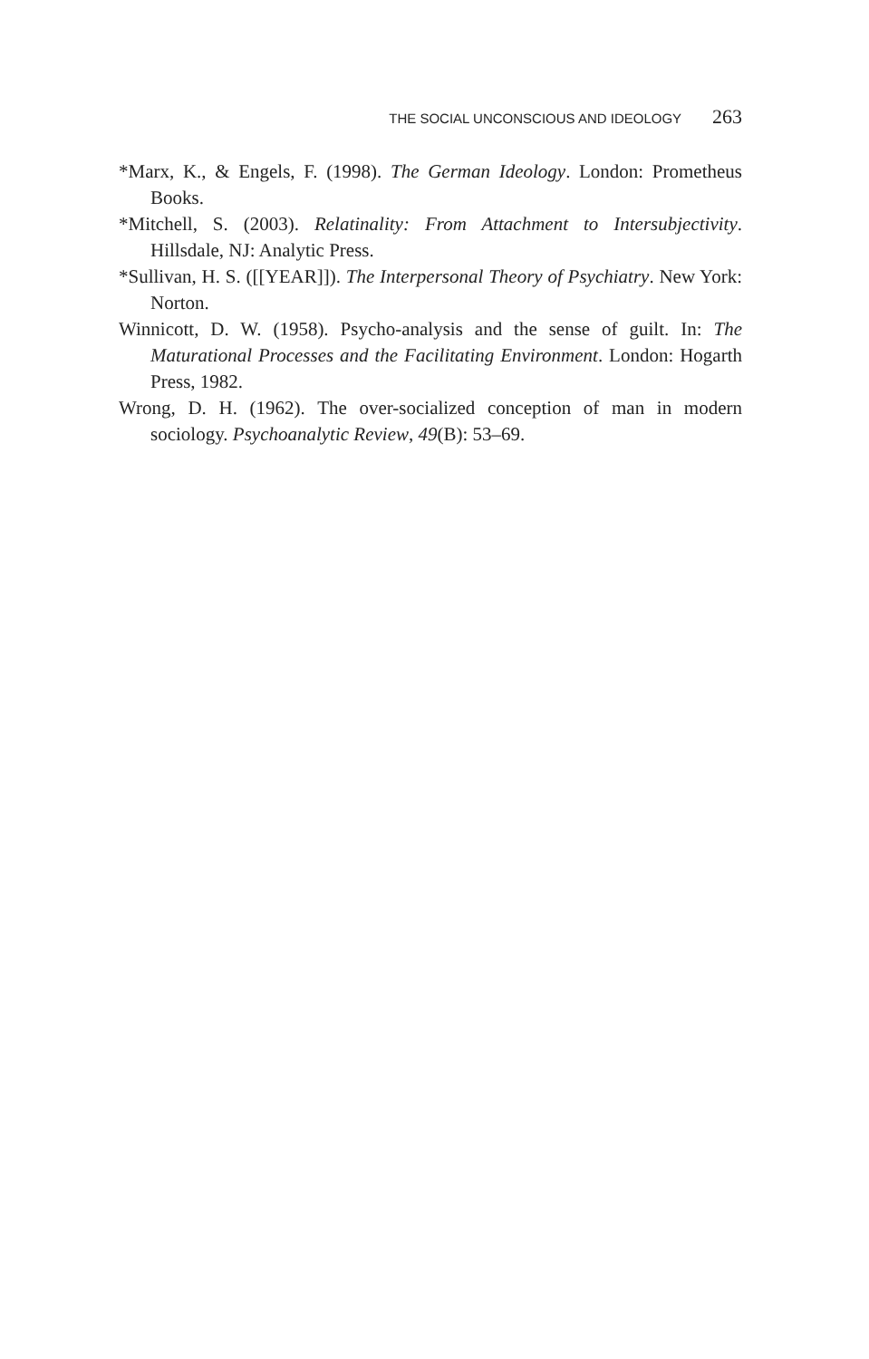THE SOCIAL UNCONSCIOUS AND IDEOLOGY 263
*Marx, K., & Engels, F. (1998). The German Ideology. London: Prometheus Books.
*Mitchell, S. (2003). Relatinality: From Attachment to Intersubjectivity. Hillsdale, NJ: Analytic Press.
*Sullivan, H. S. ([[YEAR]]). The Interpersonal Theory of Psychiatry. New York: Norton.
Winnicott, D. W. (1958). Psycho-analysis and the sense of guilt. In: The Maturational Processes and the Facilitating Environment. London: Hogarth Press, 1982.
Wrong, D. H. (1962). The over-socialized conception of man in modern sociology. Psychoanalytic Review, 49(B): 53–69.